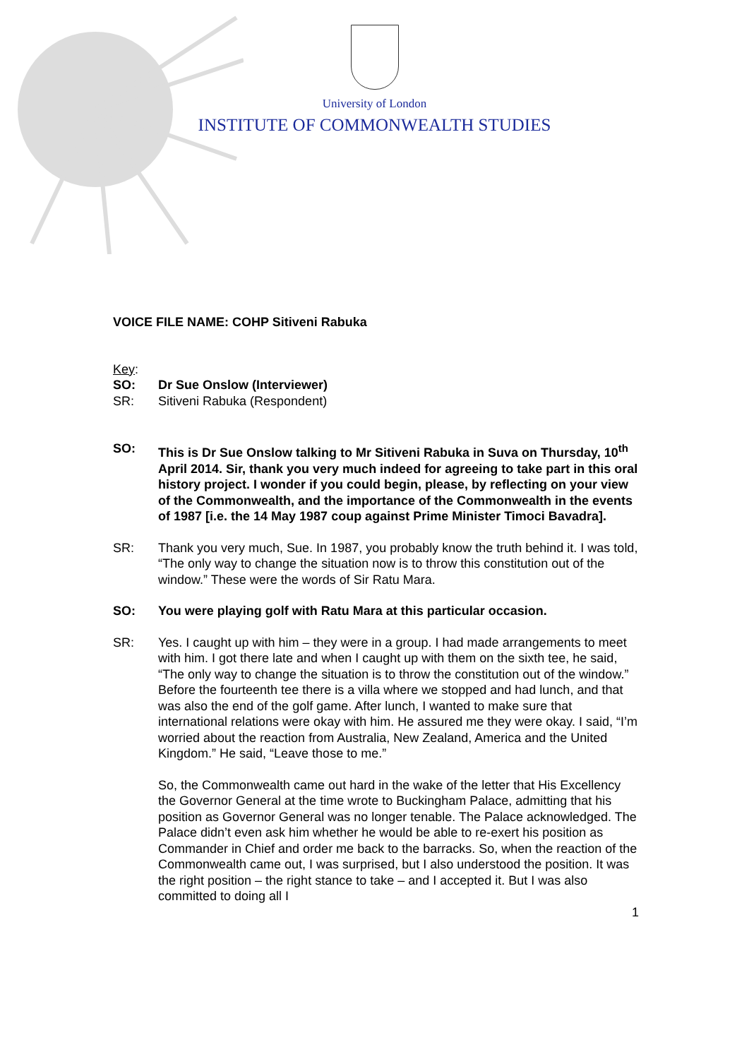University of London
INSTITUTE OF COMMONWEALTH STUDIES
VOICE FILE NAME: COHP Sitiveni Rabuka
Key:
SO: Dr Sue Onslow (Interviewer)
SR: Sitiveni Rabuka (Respondent)
SO: This is Dr Sue Onslow talking to Mr Sitiveni Rabuka in Suva on Thursday, 10<sup>th</sup> April 2014. Sir, thank you very much indeed for agreeing to take part in this oral history project. I wonder if you could begin, please, by reflecting on your view of the Commonwealth, and the importance of the Commonwealth in the events of 1987 [i.e. the 14 May 1987 coup against Prime Minister Timoci Bavadra].
SR: Thank you very much, Sue. In 1987, you probably know the truth behind it. I was told, “The only way to change the situation now is to throw this constitution out of the window.” These were the words of Sir Ratu Mara.
SO: You were playing golf with Ratu Mara at this particular occasion.
SR: Yes. I caught up with him – they were in a group. I had made arrangements to meet with him. I got there late and when I caught up with them on the sixth tee, he said, “The only way to change the situation is to throw the constitution out of the window.” Before the fourteenth tee there is a villa where we stopped and had lunch, and that was also the end of the golf game. After lunch, I wanted to make sure that international relations were okay with him. He assured me they were okay. I said, “I’m worried about the reaction from Australia, New Zealand, America and the United Kingdom.” He said, “Leave those to me.”
So, the Commonwealth came out hard in the wake of the letter that His Excellency the Governor General at the time wrote to Buckingham Palace, admitting that his position as Governor General was no longer tenable. The Palace acknowledged. The Palace didn’t even ask him whether he would be able to re-exert his position as Commander in Chief and order me back to the barracks. So, when the reaction of the Commonwealth came out, I was surprised, but I also understood the position. It was the right position – the right stance to take – and I accepted it. But I was also committed to doing all I
1